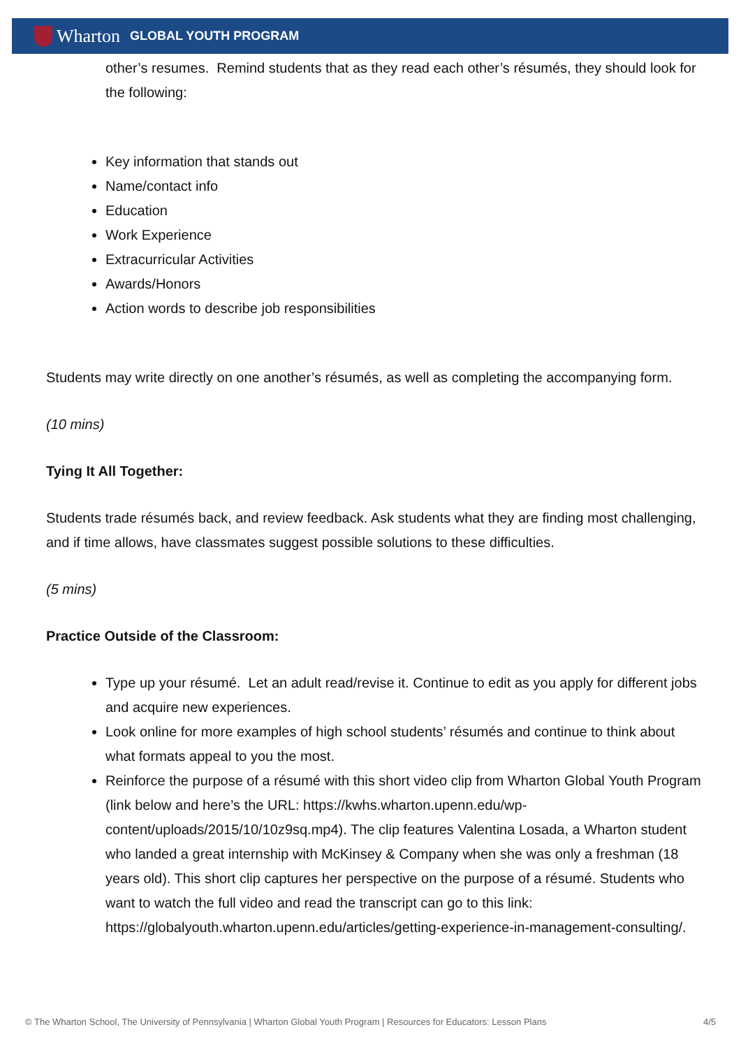Wharton GLOBAL YOUTH PROGRAM
other’s resumes. Remind students that as they read each other’s résumés, they should look for the following:
Key information that stands out
Name/contact info
Education
Work Experience
Extracurricular Activities
Awards/Honors
Action words to describe job responsibilities
Students may write directly on one another’s résumés, as well as completing the accompanying form.
(10 mins)
Tying It All Together:
Students trade résumés back, and review feedback. Ask students what they are finding most challenging, and if time allows, have classmates suggest possible solutions to these difficulties.
(5 mins)
Practice Outside of the Classroom:
Type up your résumé. Let an adult read/revise it. Continue to edit as you apply for different jobs and acquire new experiences.
Look online for more examples of high school students’ résumés and continue to think about what formats appeal to you the most.
Reinforce the purpose of a résumé with this short video clip from Wharton Global Youth Program (link below and here’s the URL: https://kwhs.wharton.upenn.edu/wp-content/uploads/2015/10/10z9sq.mp4). The clip features Valentina Losada, a Wharton student who landed a great internship with McKinsey & Company when she was only a freshman (18 years old). This short clip captures her perspective on the purpose of a résumé. Students who want to watch the full video and read the transcript can go to this link: https://globalyouth.wharton.upenn.edu/articles/getting-experience-in-management-consulting/.
© The Wharton School, The University of Pennsylvania | Wharton Global Youth Program | Resources for Educators: Lesson Plans 4/5